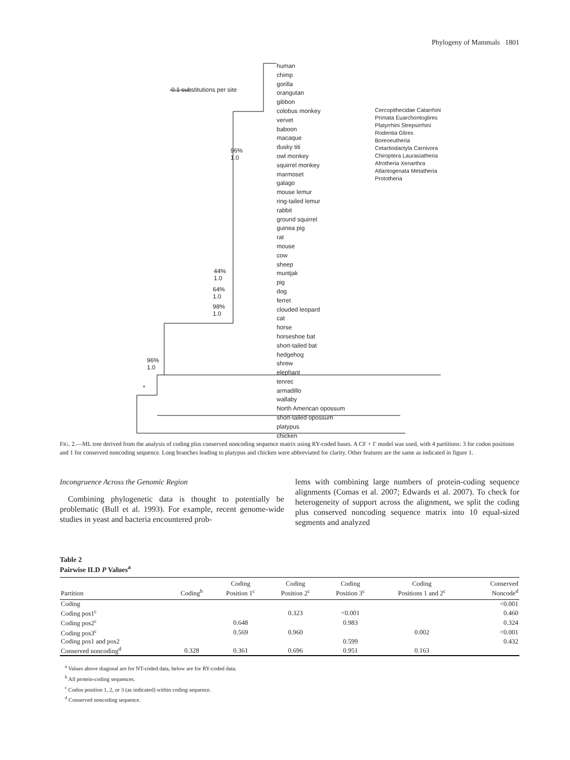Phylogeny of Mammals 1801
0.1 substitutions per site
human
chimp
gorilla
orangutan
gibbon
colobus monkey
vervet
baboon
macaque
dusky titi
owl monkey
squirrel monkey
marmoset
galago
mouse lemur
ring-tailed lemur
rabbit
ground squirrel
guinea pig
rat
mouse
cow
sheep
muntjak
pig
dog
ferret
clouded leopard
cat
horse
horseshoe bat
short-tailed bat
hedgehog
shrew
elephant
tenrec
armadillo
wallaby
North American opossum
short-tailed opossum
platypus
chicken
96%
1.0
44%
1.0
64%
1.0
98%
1.0
96%
1.0
*
Cercopithecidae Catarrhini Primata Euarchontoglires Platyrrhini Strepsirrhini Rodentia Glires Boreoeutheria Cetartiodactyla Carnivora Chiroptera Laurasiatheria Afrotheria Xenarthra Atlantogenata Metatheria Prototheria
FIG. 2.—ML tree derived from the analysis of coding plus conserved noncoding sequence matrix using RY-coded bases. A CF + Γ model was used, with 4 partitions: 3 for codon positions and 1 for conserved noncoding sequence. Long branches leading to platypus and chicken were abbreviated for clarity. Other features are the same as indicated in figure 1.
Incongruence Across the Genomic Region
 Combining phylogenetic data is thought to potentially be problematic (Bull et al. 1993). For example, recent genome-wide studies in yeast and bacteria encountered prob-
lems with combining large numbers of protein-coding sequence alignments (Comas et al. 2007; Edwards et al. 2007). To check for heterogeneity of support across the alignment, we split the coding plus conserved noncoding sequence matrix into 10 equal-sized segments and analyzed
Table 2
Pairwise ILD P Values<sup>a</sup>
| Partition | Coding<sup>b</sup> | Coding Position 1<sup>c</sup> | Coding Position 2<sup>c</sup> | Coding Position 3<sup>c</sup> | Coding Positions 1 and 2<sup>c</sup> | Conserved Noncode<sup>d</sup> |
| --- | --- | --- | --- | --- | --- | --- |
| Coding | | | | | | <0.001 |
| Coding pos1<sup>c</sup> | | | 0.323 | <0.001 | | 0.460 |
| Coding pos2<sup>c</sup> | | 0.648 | | 0.983 | | 0.324 |
| Coding pos3<sup>c</sup> | | 0.569 | 0.960 | | 0.002 | <0.001 |
| Coding pos1 and pos2 | | | | 0.599 | | 0.432 |
| Conserved noncoding<sup>d</sup> | 0.328 | 0.361 | 0.696 | 0.951 | 0.163 | |
<sup>a</sup> Values above diagonal are for NT-coded data, below are for RY-coded data.
<sup>b</sup> All protein-coding sequences.
<sup>c</sup> Codon position 1, 2, or 3 (as indicated) within coding sequence.
<sup>d</sup> Conserved noncoding sequence.